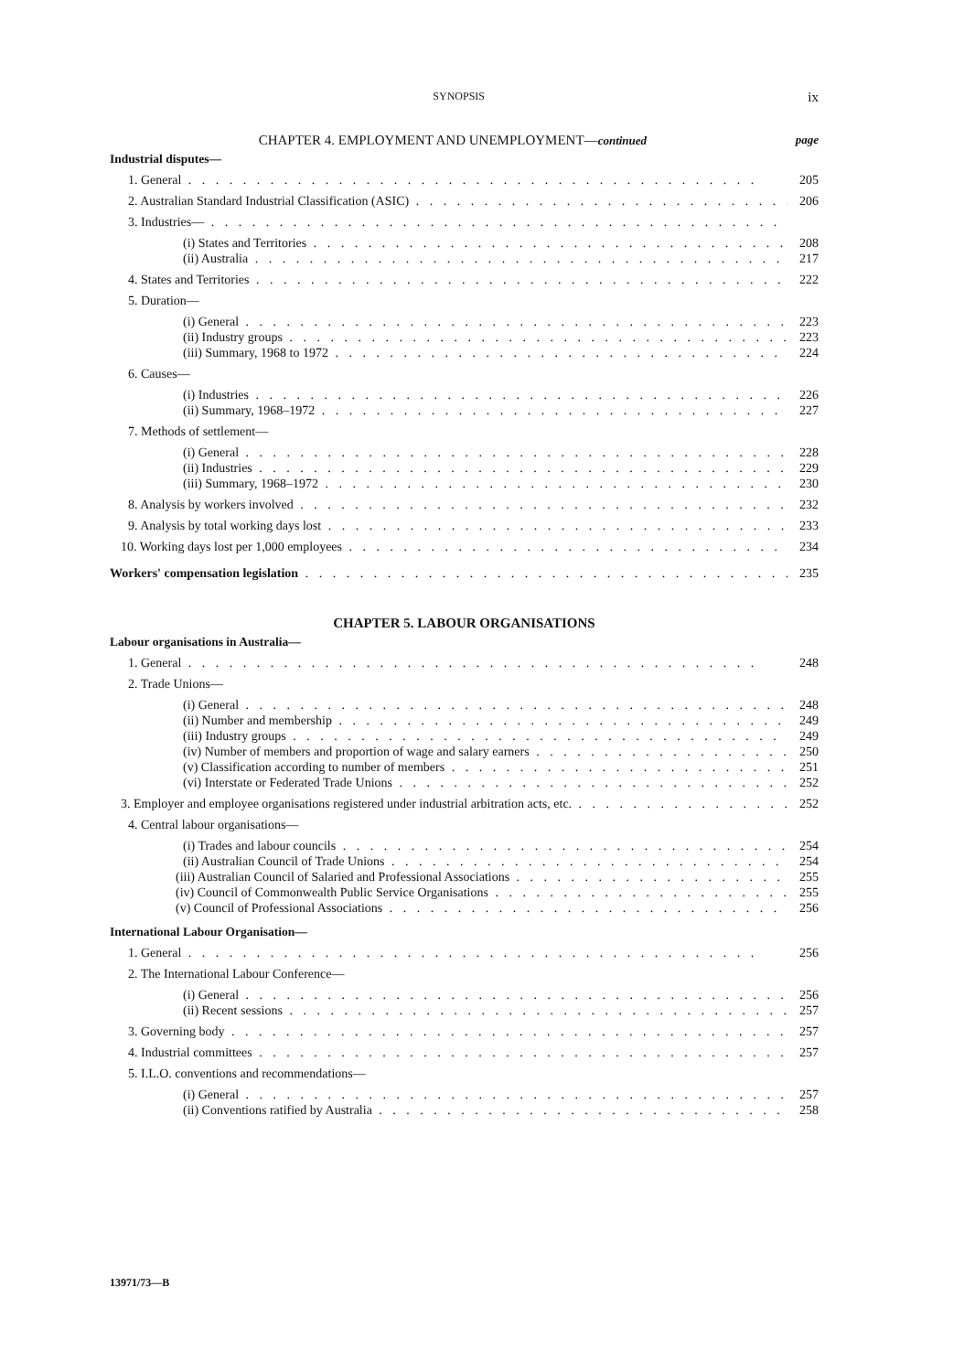SYNOPSIS ix
CHAPTER 4. EMPLOYMENT AND UNEMPLOYMENT—continued page
Industrial disputes—
1. General 205
2. Australian Standard Industrial Classification (ASIC) 206
3. Industries—
(i) States and Territories 208
(ii) Australia 217
4. States and Territories 222
5. Duration—
(i) General 223
(ii) Industry groups 223
(iii) Summary, 1968 to 1972 224
6. Causes—
(i) Industries 226
(ii) Summary, 1968–1972 227
7. Methods of settlement—
(i) General 228
(ii) Industries 229
(iii) Summary, 1968–1972 230
8. Analysis by workers involved 232
9. Analysis by total working days lost 233
10. Working days lost per 1,000 employees 234
Workers' compensation legislation 235
CHAPTER 5. LABOUR ORGANISATIONS
Labour organisations in Australia—
1. General 248
2. Trade Unions—
(i) General 248
(ii) Number and membership 249
(iii) Industry groups 249
(iv) Number of members and proportion of wage and salary earners 250
(v) Classification according to number of members 251
(vi) Interstate or Federated Trade Unions 252
3. Employer and employee organisations registered under industrial arbitration acts, etc. 252
4. Central labour organisations—
(i) Trades and labour councils 254
(ii) Australian Council of Trade Unions 254
(iii) Australian Council of Salaried and Professional Associations 255
(iv) Council of Commonwealth Public Service Organisations 255
(v) Council of Professional Associations 256
International Labour Organisation—
1. General 256
2. The International Labour Conference—
(i) General 256
(ii) Recent sessions 257
3. Governing body 257
4. Industrial committees 257
5. I.L.O. conventions and recommendations—
(i) General 257
(ii) Conventions ratified by Australia 258
13971/73—B